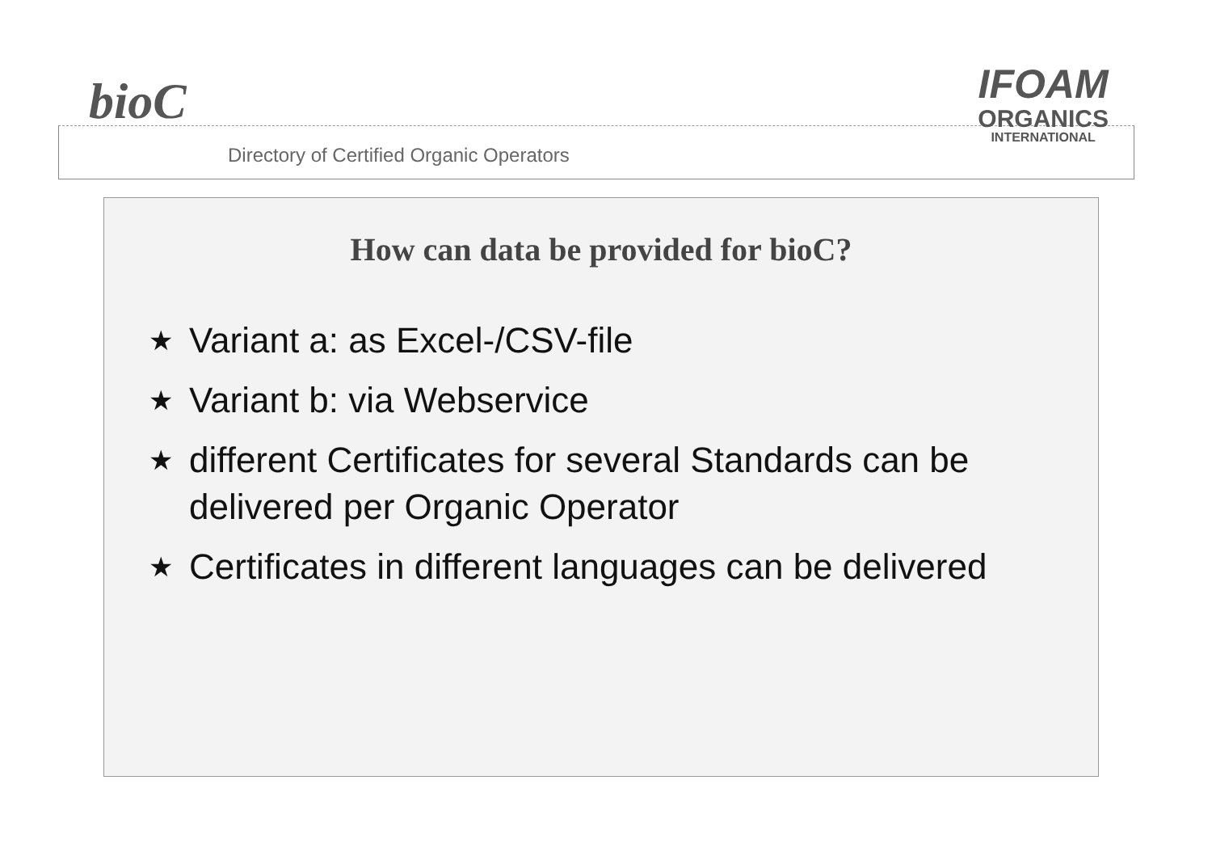bioC
Directory of Certified Organic Operators
IFOAM
ORGANICS
INTERNATIONAL
How can data be provided for bioC?
★ Variant a: as Excel-/CSV-file
★ Variant b: via Webservice
★ different Certificates for several Standards can be delivered per Organic Operator
★ Certificates in different languages can be delivered